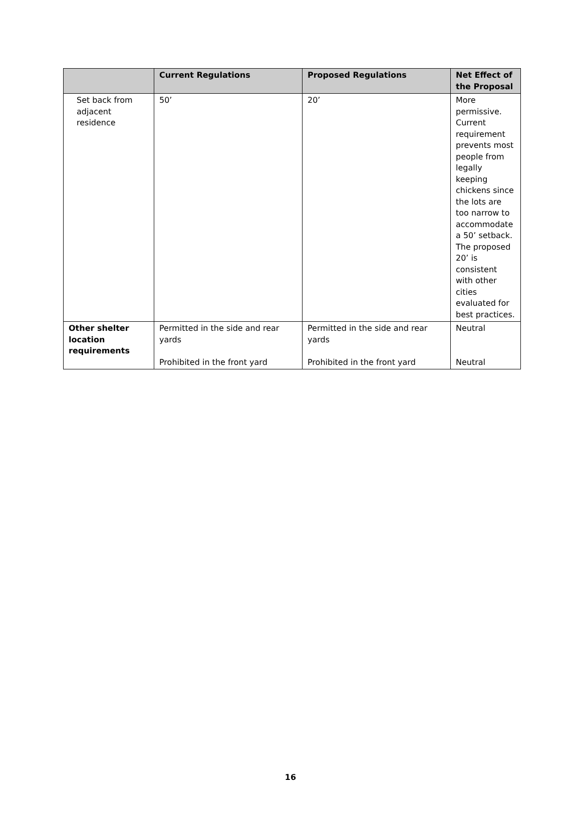| | Current Regulations | Proposed Regulations | Net Effect of the Proposal |
| --- | --- | --- | --- |
| Set back from adjacent residence | 50’ | 20’ | More permissive. Current requirement prevents most people from legally keeping chickens since the lots are too narrow to accommodate a 50’ setback. The proposed 20’ is consistent with other cities evaluated for best practices. |
| Other shelter location requirements | Permitted in the side and rear yards Prohibited in the front yard | Permitted in the side and rear yards Prohibited in the front yard | Neutral Neutral |
16